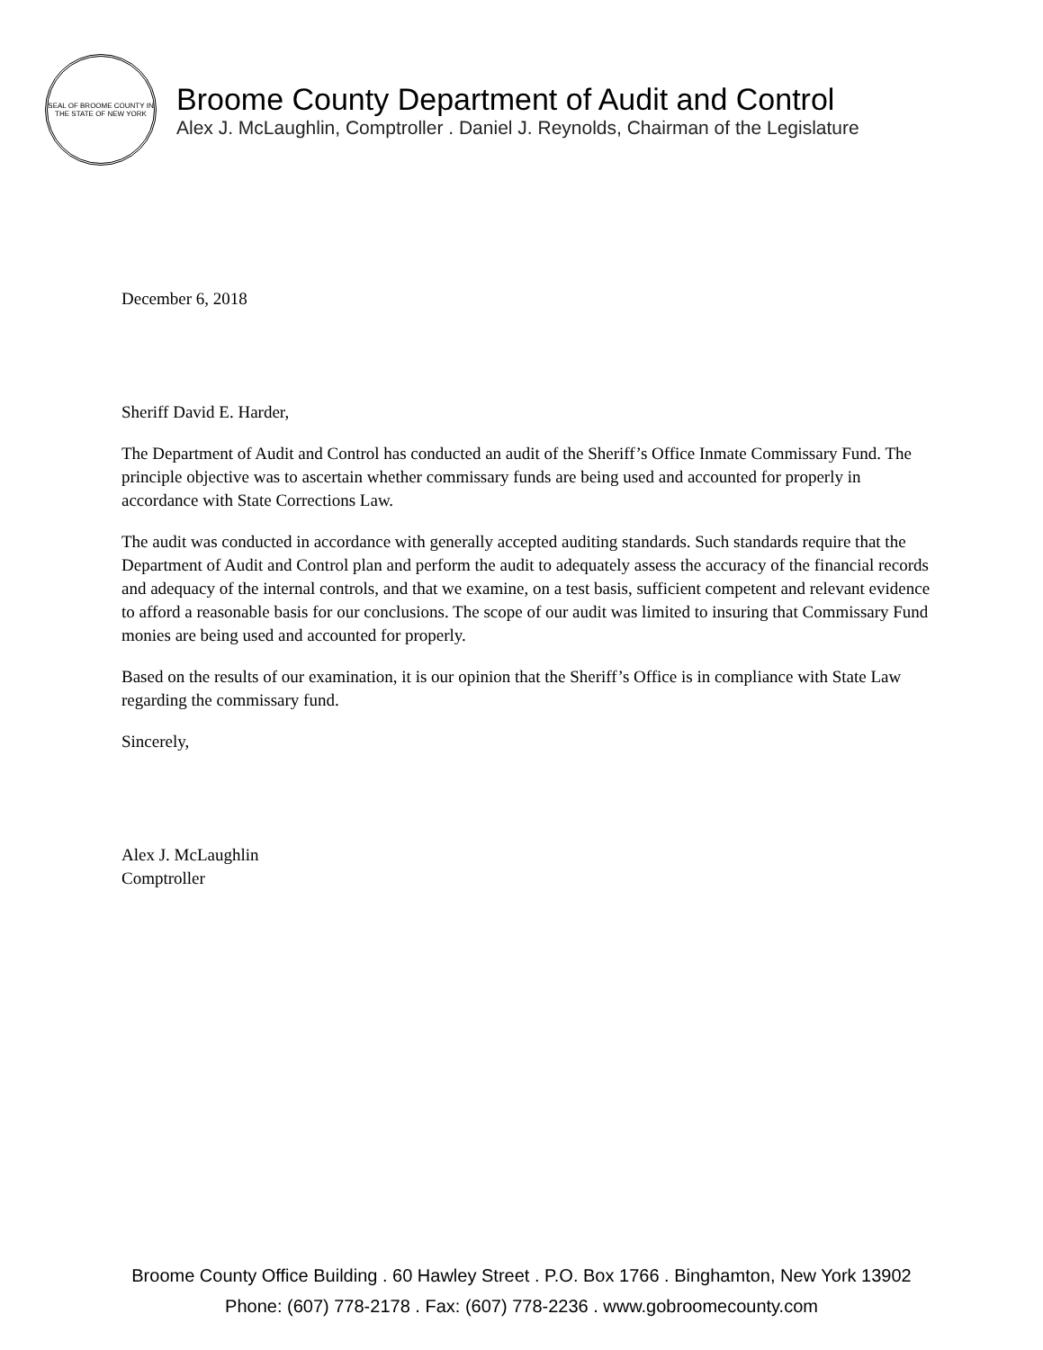SEAL OF BROOME COUNTY IN THE STATE OF NEW YORK
Broome County Department of Audit and Control
Alex J. McLaughlin, Comptroller . Daniel J. Reynolds, Chairman of the Legislature
December 6, 2018
Sheriff David E. Harder,
The Department of Audit and Control has conducted an audit of the Sheriff’s Office Inmate Commissary Fund. The principle objective was to ascertain whether commissary funds are being used and accounted for properly in accordance with State Corrections Law.
The audit was conducted in accordance with generally accepted auditing standards. Such standards require that the Department of Audit and Control plan and perform the audit to adequately assess the accuracy of the financial records and adequacy of the internal controls, and that we examine, on a test basis, sufficient competent and relevant evidence to afford a reasonable basis for our conclusions. The scope of our audit was limited to insuring that Commissary Fund monies are being used and accounted for properly.
Based on the results of our examination, it is our opinion that the Sheriff’s Office is in compliance with State Law regarding the commissary fund.
Sincerely,
Alex J. McLaughlin
Comptroller
Broome County Office Building . 60 Hawley Street . P.O. Box 1766 . Binghamton, New York 13902
Phone: (607) 778-2178 . Fax: (607) 778-2236 . www.gobroomecounty.com